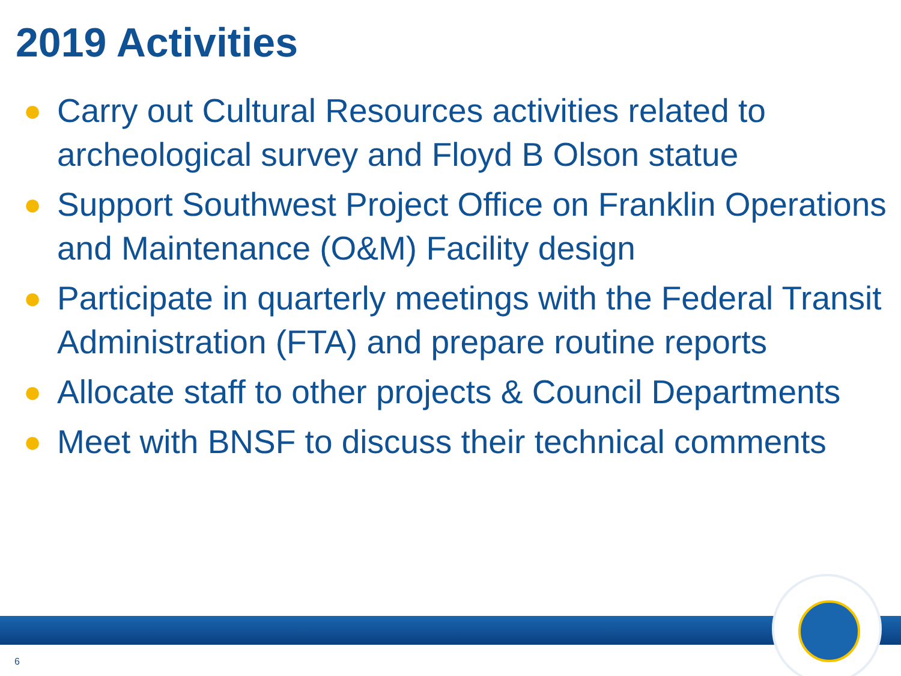2019 Activities
● Carry out Cultural Resources activities related to archeological survey and Floyd B Olson statue
● Support Southwest Project Office on Franklin Operations and Maintenance (O&M) Facility design
● Participate in quarterly meetings with the Federal Transit Administration (FTA) and prepare routine reports
● Allocate staff to other projects & Council Departments
● Meet with BNSF to discuss their technical comments
6